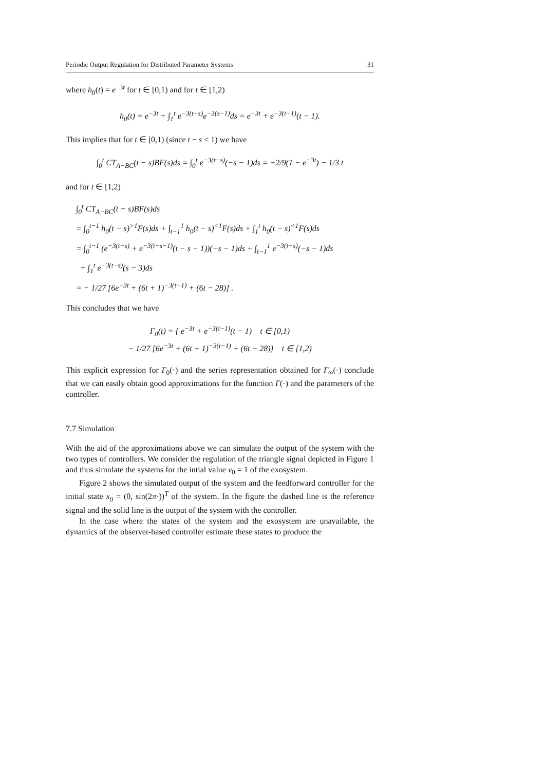Periodic Output Regulation for Distributed Parameter Systems 31
where h<sub>0</sub>(t) = e<sup>−3t</sup> for t ∈ [0,1) and for t ∈ [1,2)
h<sub>0</sub>(t) = e<sup>−3t</sup> + ∫<sub>1</sub><sup>t</sup> e<sup>−3(t−s)</sup>e<sup>−3(s−1)</sup>ds = e<sup>−3t</sup> + e<sup>−3(t−1)</sup>(t − 1).
This implies that for t ∈ [0,1) (since t − s < 1) we have
∫<sub>0</sub><sup>t</sup> CT<sub>A−BC</sub>(t − s)BF(s)ds = ∫<sub>0</sub><sup>t</sup> e<sup>−3(t−s)</sup>(−s − 1)ds = −2/9(1 − e<sup>−3t</sup>) − 1/3 t
and for t ∈ [1,2)
∫<sub>0</sub><sup>t</sup> CT<sub>A−BC</sub>(t − s)BF(s)ds
= ∫<sub>0</sub><sup>t−1</sup> h<sub>0</sub>(t − s)<sup>>1</sup>F(s)ds + ∫<sub>t−1</sub><sup>1</sup> h<sub>0</sub>(t − s)<sup><1</sup>F(s)ds + ∫<sub>1</sub><sup>t</sup> h<sub>0</sub>(t − s)<sup><1</sup>F(s)ds
= ∫<sub>0</sub><sup>t−1</sup> (e<sup>−3(t−s)</sup> + e<sup>−3(t−s−1)</sup>(t − s − 1))(−s − 1)ds + ∫<sub>t−1</sub><sup>1</sup> e<sup>−3(t−s)</sup>(−s − 1)ds
+ ∫<sub>1</sub><sup>t</sup> e<sup>−3(t−s)</sup>(s − 3)ds
= − 1/27 [6e<sup>−3t</sup> + (6t + 1)<sup>−3(t−1)</sup> + (6t − 28)] .
This concludes that we have
Γ<sub>0</sub>(t) = { e<sup>−3t</sup> + e<sup>−3(t−1)</sup>(t − 1) t ∈ [0,1)
− 1/27 [6e<sup>−3t</sup> + (6t + 1)<sup>−3(t−1)</sup> + (6t − 28)] t ∈ [1,2)
This explicit expression for Γ<sub>0</sub>(·) and the series representation obtained for Γ<sub>∞</sub>(·) conclude that we can easily obtain good approximations for the function Γ(·) and the parameters of the controller.
7.7 Simulation
With the aid of the approximations above we can simulate the output of the system with the two types of controllers. We consider the regulation of the triangle signal depicted in Figure 1 and thus simulate the systems for the intial value v<sub>0</sub> = 1 of the exosystem.
Figure 2 shows the simulated output of the system and the feedforward controller for the initial state x<sub>0</sub> = (0, sin(2π·))<sup>T</sup> of the system. In the figure the dashed line is the reference signal and the solid line is the output of the system with the controller.
In the case where the states of the system and the exosystem are unavailable, the dynamics of the observer-based controller estimate these states to produce the